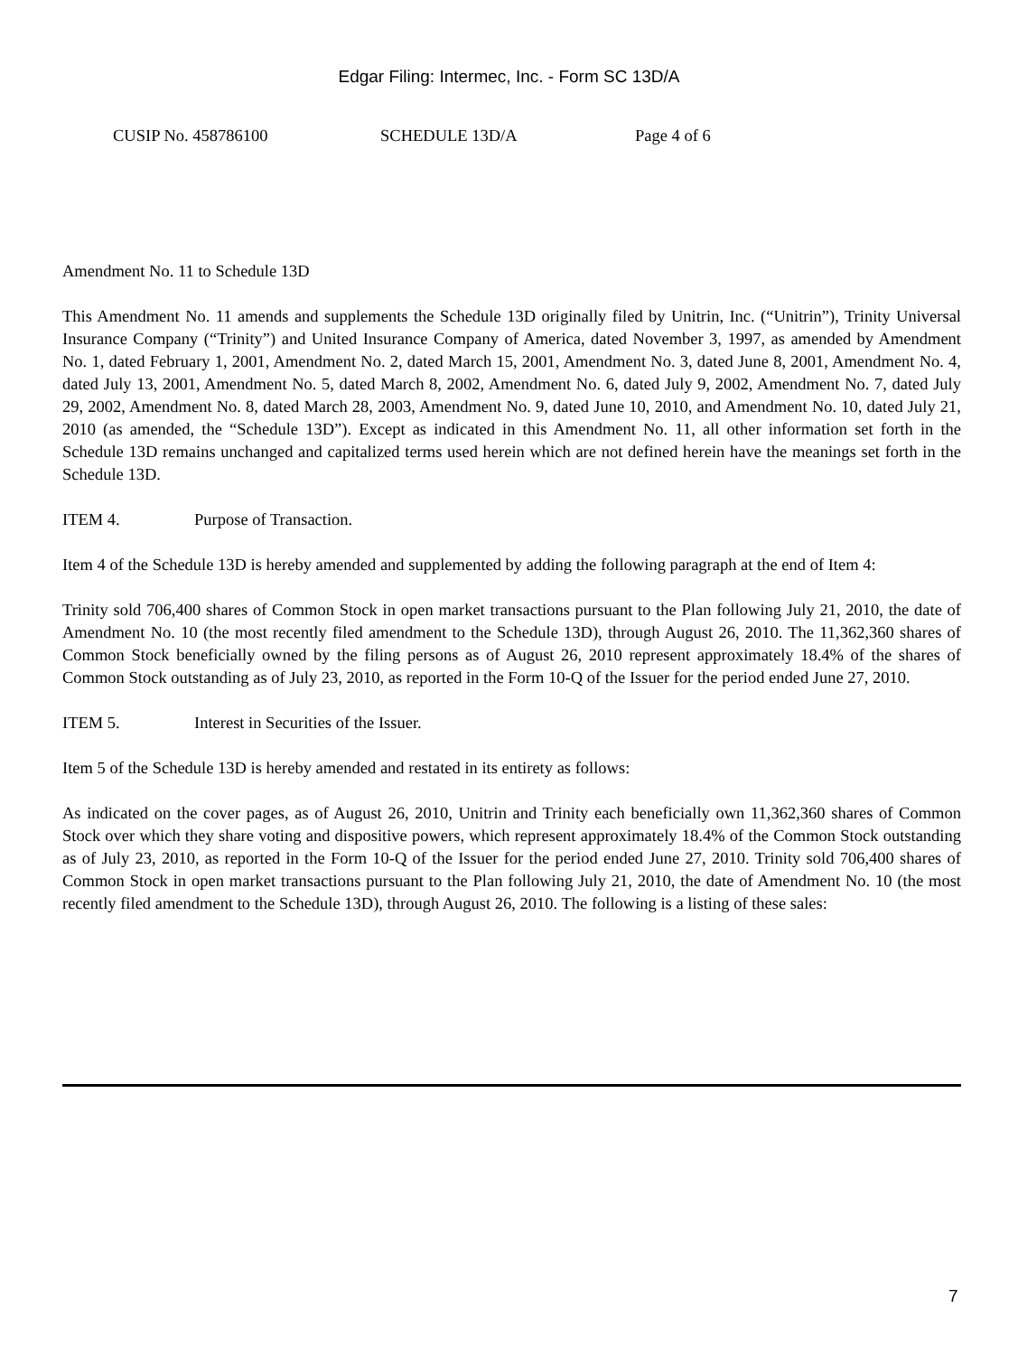Edgar Filing: Intermec, Inc. - Form SC 13D/A
CUSIP No. 458786100 SCHEDULE 13D/A Page 4 of 6
Amendment No. 11 to Schedule 13D
This Amendment No. 11 amends and supplements the Schedule 13D originally filed by Unitrin, Inc. (“Unitrin”), Trinity Universal Insurance Company (“Trinity”) and United Insurance Company of America, dated November 3, 1997, as amended by Amendment No. 1, dated February 1, 2001, Amendment No. 2, dated March 15, 2001, Amendment No. 3, dated June 8, 2001, Amendment No. 4, dated July 13, 2001, Amendment No. 5, dated March 8, 2002, Amendment No. 6, dated July 9, 2002, Amendment No. 7, dated July 29, 2002, Amendment No. 8, dated March 28, 2003, Amendment No. 9, dated June 10, 2010, and Amendment No. 10, dated July 21, 2010 (as amended, the “Schedule 13D”). Except as indicated in this Amendment No. 11, all other information set forth in the Schedule 13D remains unchanged and capitalized terms used herein which are not defined herein have the meanings set forth in the Schedule 13D.
ITEM 4. Purpose of Transaction.
Item 4 of the Schedule 13D is hereby amended and supplemented by adding the following paragraph at the end of Item 4:
Trinity sold 706,400 shares of Common Stock in open market transactions pursuant to the Plan following July 21, 2010, the date of Amendment No. 10 (the most recently filed amendment to the Schedule 13D), through August 26, 2010. The 11,362,360 shares of Common Stock beneficially owned by the filing persons as of August 26, 2010 represent approximately 18.4% of the shares of Common Stock outstanding as of July 23, 2010, as reported in the Form 10-Q of the Issuer for the period ended June 27, 2010.
ITEM 5. Interest in Securities of the Issuer.
Item 5 of the Schedule 13D is hereby amended and restated in its entirety as follows:
As indicated on the cover pages, as of August 26, 2010, Unitrin and Trinity each beneficially own 11,362,360 shares of Common Stock over which they share voting and dispositive powers, which represent approximately 18.4% of the Common Stock outstanding as of July 23, 2010, as reported in the Form 10-Q of the Issuer for the period ended June 27, 2010. Trinity sold 706,400 shares of Common Stock in open market transactions pursuant to the Plan following July 21, 2010, the date of Amendment No. 10 (the most recently filed amendment to the Schedule 13D), through August 26, 2010. The following is a listing of these sales:
7